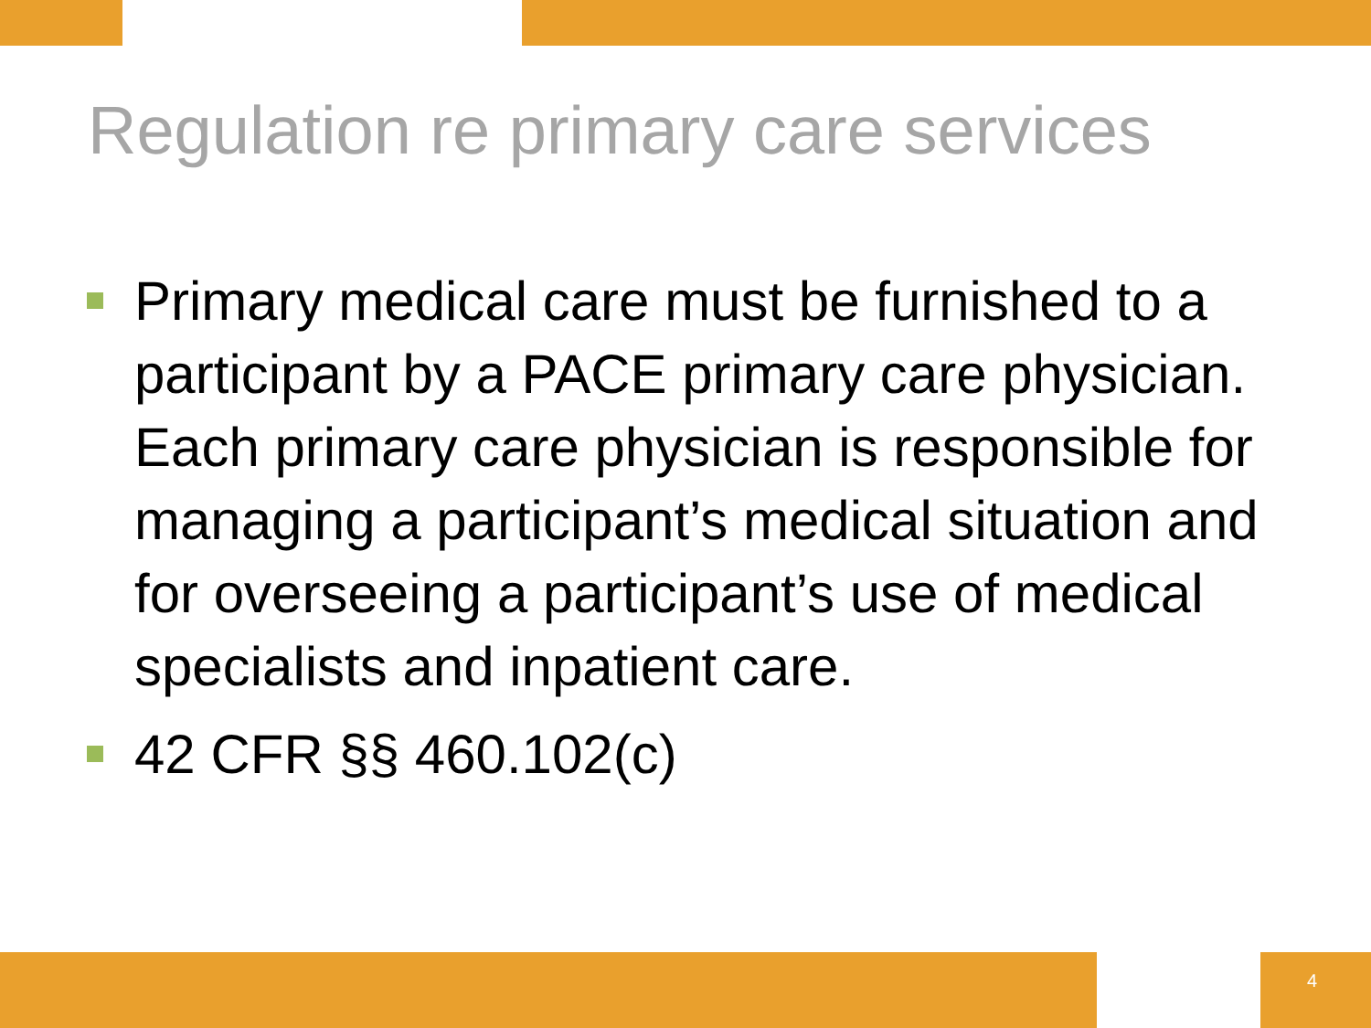Regulation re primary care services
Primary medical care must be furnished to a participant by a PACE primary care physician. Each primary care physician is responsible for managing a participant’s medical situation and for overseeing a participant’s use of medical specialists and inpatient care.
42 CFR §§ 460.102(c)
4